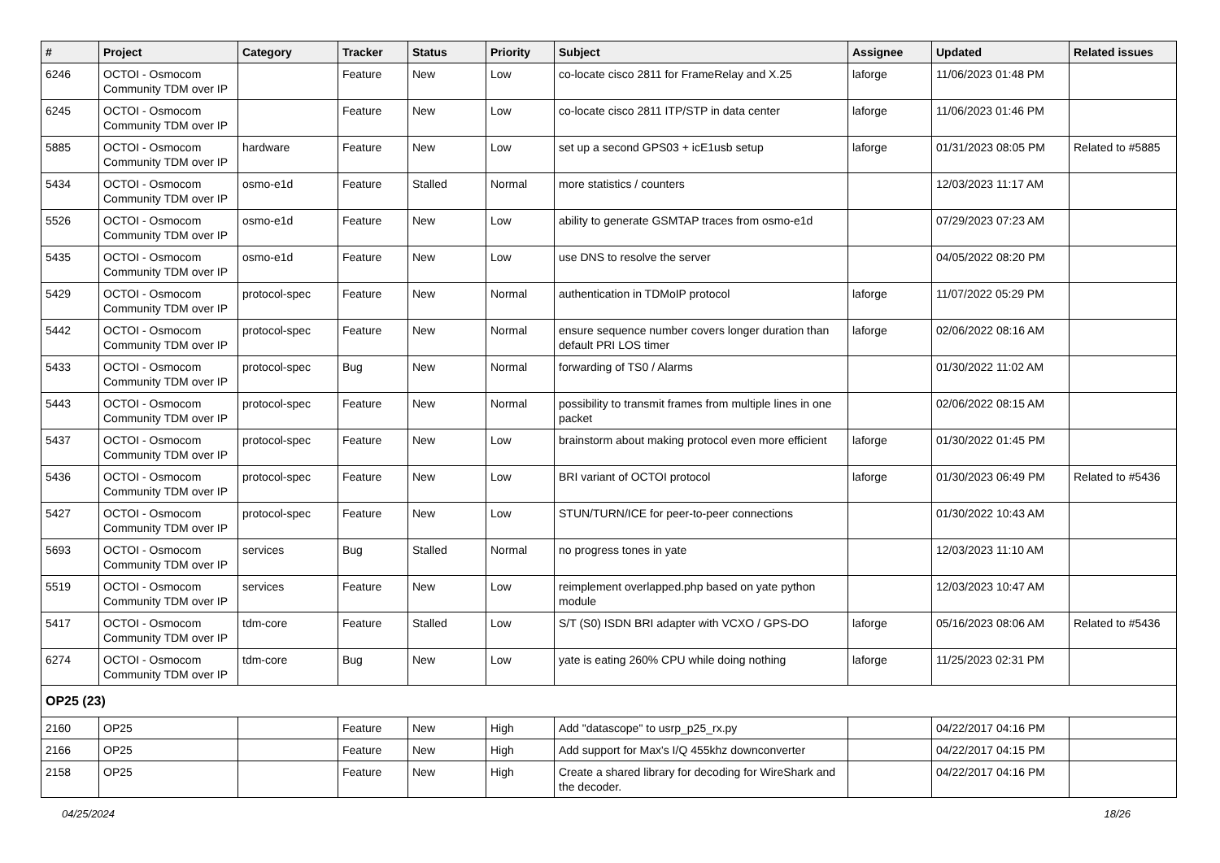| # | Project | Category | Tracker | Status | Priority | Subject | Assignee | Updated | Related issues |
| --- | --- | --- | --- | --- | --- | --- | --- | --- | --- |
| 6246 | OCTOI - Osmocom Community TDM over IP | | Feature | New | Low | co-locate cisco 2811 for FrameRelay and X.25 | laforge | 11/06/2023 01:48 PM | |
| 6245 | OCTOI - Osmocom Community TDM over IP | | Feature | New | Low | co-locate cisco 2811 ITP/STP in data center | laforge | 11/06/2023 01:46 PM | |
| 5885 | OCTOI - Osmocom Community TDM over IP | hardware | Feature | New | Low | set up a second GPS03 + icE1usb setup | laforge | 01/31/2023 08:05 PM | Related to #5885 |
| 5434 | OCTOI - Osmocom Community TDM over IP | osmo-e1d | Feature | Stalled | Normal | more statistics / counters | | 12/03/2023 11:17 AM | |
| 5526 | OCTOI - Osmocom Community TDM over IP | osmo-e1d | Feature | New | Low | ability to generate GSMTAP traces from osmo-e1d | | 07/29/2023 07:23 AM | |
| 5435 | OCTOI - Osmocom Community TDM over IP | osmo-e1d | Feature | New | Low | use DNS to resolve the server | | 04/05/2022 08:20 PM | |
| 5429 | OCTOI - Osmocom Community TDM over IP | protocol-spec | Feature | New | Normal | authentication in TDMoIP protocol | laforge | 11/07/2022 05:29 PM | |
| 5442 | OCTOI - Osmocom Community TDM over IP | protocol-spec | Feature | New | Normal | ensure sequence number covers longer duration than default PRI LOS timer | laforge | 02/06/2022 08:16 AM | |
| 5433 | OCTOI - Osmocom Community TDM over IP | protocol-spec | Bug | New | Normal | forwarding of TS0 / Alarms | | 01/30/2022 11:02 AM | |
| 5443 | OCTOI - Osmocom Community TDM over IP | protocol-spec | Feature | New | Normal | possibility to transmit frames from multiple lines in one packet | | 02/06/2022 08:15 AM | |
| 5437 | OCTOI - Osmocom Community TDM over IP | protocol-spec | Feature | New | Low | brainstorm about making protocol even more efficient | laforge | 01/30/2022 01:45 PM | |
| 5436 | OCTOI - Osmocom Community TDM over IP | protocol-spec | Feature | New | Low | BRI variant of OCTOI protocol | laforge | 01/30/2023 06:49 PM | Related to #5436 |
| 5427 | OCTOI - Osmocom Community TDM over IP | protocol-spec | Feature | New | Low | STUN/TURN/ICE for peer-to-peer connections | | 01/30/2022 10:43 AM | |
| 5693 | OCTOI - Osmocom Community TDM over IP | services | Bug | Stalled | Normal | no progress tones in yate | | 12/03/2023 11:10 AM | |
| 5519 | OCTOI - Osmocom Community TDM over IP | services | Feature | New | Low | reimplement overlapped.php based on yate python module | | 12/03/2023 10:47 AM | |
| 5417 | OCTOI - Osmocom Community TDM over IP | tdm-core | Feature | Stalled | Low | S/T (S0) ISDN BRI adapter with VCXO / GPS-DO | laforge | 05/16/2023 08:06 AM | Related to #5436 |
| 6274 | OCTOI - Osmocom Community TDM over IP | tdm-core | Bug | New | Low | yate is eating 260% CPU while doing nothing | laforge | 11/25/2023 02:31 PM | |
| OP25 (23) | | | | | | | | | |
| 2160 | OP25 | | Feature | New | High | Add "datascope" to usrp_p25_rx.py | | 04/22/2017 04:16 PM | |
| 2166 | OP25 | | Feature | New | High | Add support for Max's I/Q 455khz downconverter | | 04/22/2017 04:15 PM | |
| 2158 | OP25 | | Feature | New | High | Create a shared library for decoding for WireShark and the decoder. | | 04/22/2017 04:16 PM | |
04/25/2024 18/26